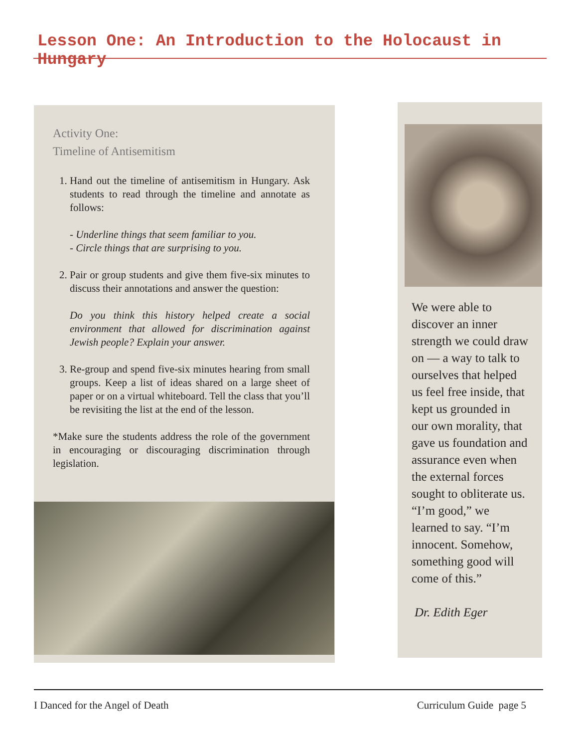Lesson One: An Introduction to the Holocaust in Hungary
Activity One:
Timeline of Antisemitism
1. Hand out the timeline of antisemitism in Hungary. Ask students to read through the timeline and annotate as follows:
- Underline things that seem familiar to you.
- Circle things that are surprising to you.
2. Pair or group students and give them five-six minutes to discuss their annotations and answer the question:
Do you think this history helped create a social environment that allowed for discrimination against Jewish people? Explain your answer.
3. Re-group and spend five-six minutes hearing from small groups. Keep a list of ideas shared on a large sheet of paper or on a virtual whiteboard. Tell the class that you’ll be revisiting the list at the end of the lesson.
*Make sure the students address the role of the government in encouraging or discouraging discrimination through legislation.
We were able to discover an inner strength we could draw on — a way to talk to ourselves that helped us feel free inside, that kept us grounded in our own morality, that gave us foundation and assurance even when the external forces sought to obliterate us. “I’m good,” we learned to say. “I’m innocent. Somehow, something good will come of this.”
Dr. Edith Eger
I Danced for the Angel of Death Curriculum Guide page 5